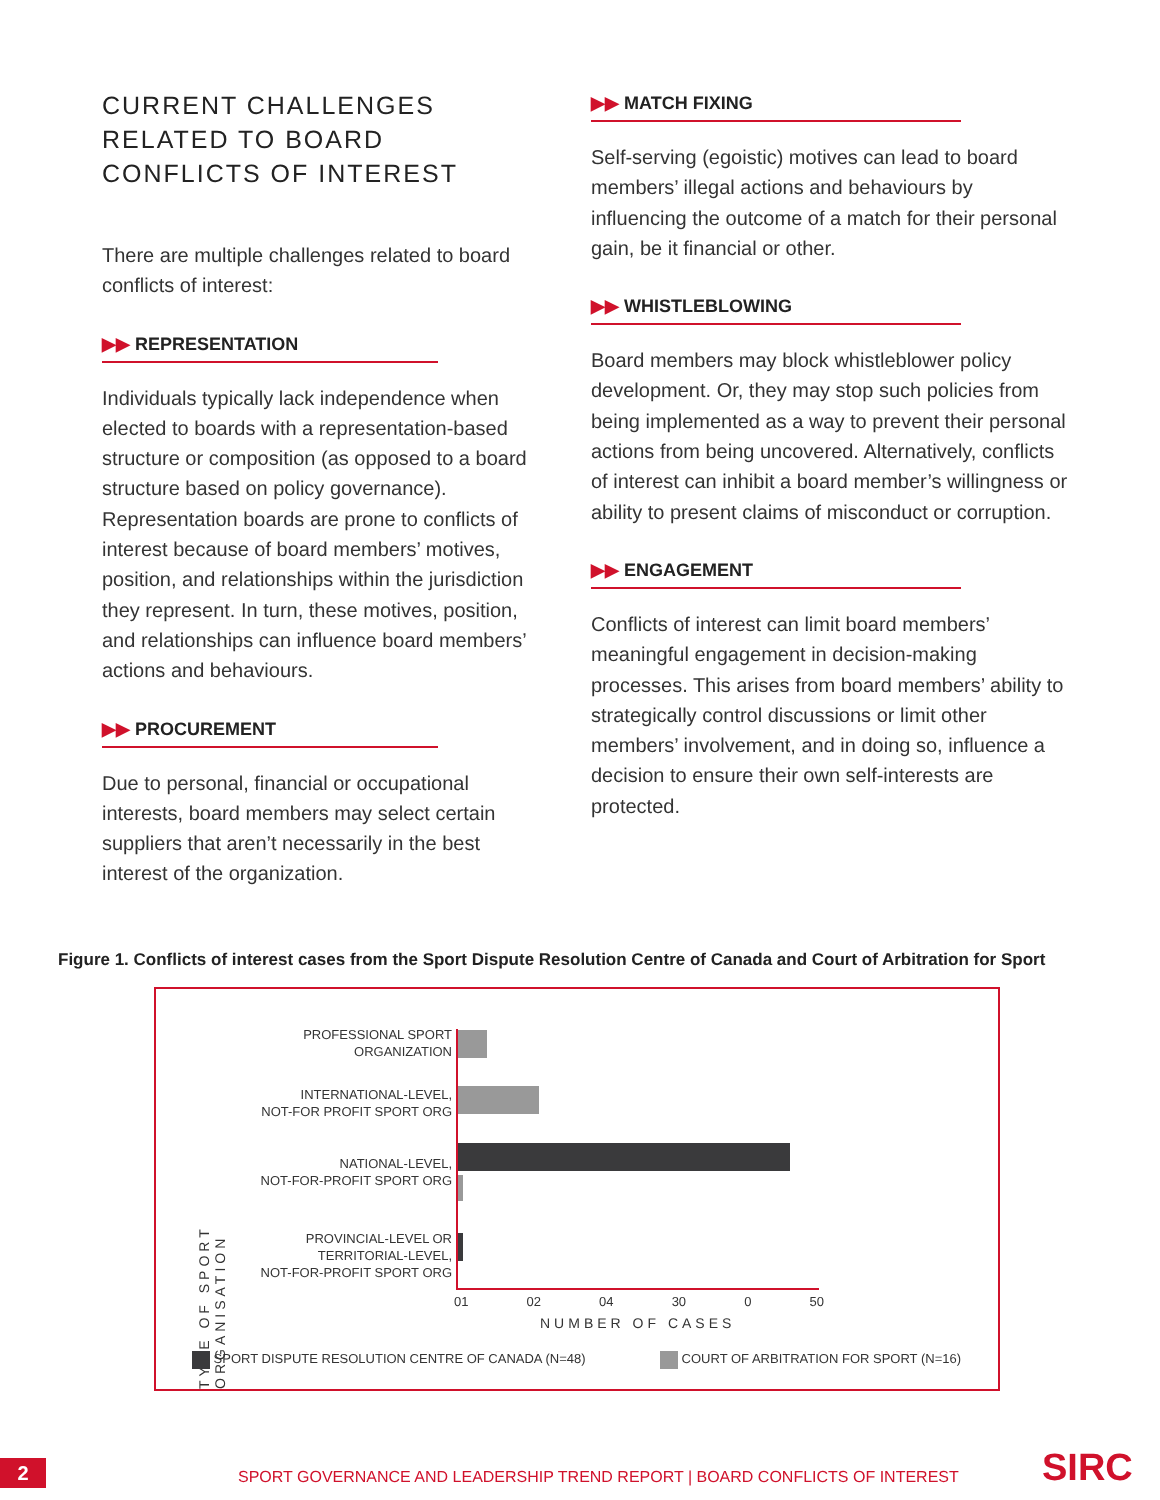CURRENT CHALLENGES RELATED TO BOARD CONFLICTS OF INTEREST
There are multiple challenges related to board conflicts of interest:
▶▶ REPRESENTATION
Individuals typically lack independence when elected to boards with a representation-based structure or composition (as opposed to a board structure based on policy governance). Representation boards are prone to conflicts of interest because of board members’ motives, position, and relationships within the jurisdiction they represent. In turn, these motives, position, and relationships can influence board members’ actions and behaviours.
▶▶ PROCUREMENT
Due to personal, financial or occupational interests, board members may select certain suppliers that aren’t necessarily in the best interest of the organization.
▶▶ MATCH FIXING
Self-serving (egoistic) motives can lead to board members’ illegal actions and behaviours by influencing the outcome of a match for their personal gain, be it financial or other.
▶▶ WHISTLEBLOWING
Board members may block whistleblower policy development. Or, they may stop such policies from being implemented as a way to prevent their personal actions from being uncovered. Alternatively, conflicts of interest can inhibit a board member’s willingness or ability to present claims of misconduct or corruption.
▶▶ ENGAGEMENT
Conflicts of interest can limit board members’ meaningful engagement in decision-making processes. This arises from board members’ ability to strategically control discussions or limit other members’ involvement, and in doing so, influence a decision to ensure their own self-interests are protected.
Figure 1. Conflicts of interest cases from the Sport Dispute Resolution Centre of Canada and Court of Arbitration for Sport
TYPE OF SPORT ORGANISATION
PROFESSIONAL SPORT
ORGANIZATION
INTERNATIONAL-LEVEL,
NOT-FOR PROFIT SPORT ORG
NATIONAL-LEVEL,
NOT-FOR-PROFIT SPORT ORG
PROVINCIAL-LEVEL OR
TERRITORIAL-LEVEL,
NOT-FOR-PROFIT SPORT ORG
01 02 04 30 0 50
NUMBER OF CASES
SPORT DISPUTE RESOLUTION CENTRE OF CANADA (N=48)
COURT OF ARBITRATION FOR SPORT (N=16)
2
SPORT GOVERNANCE AND LEADERSHIP TREND REPORT | BOARD CONFLICTS OF INTEREST
SIRC